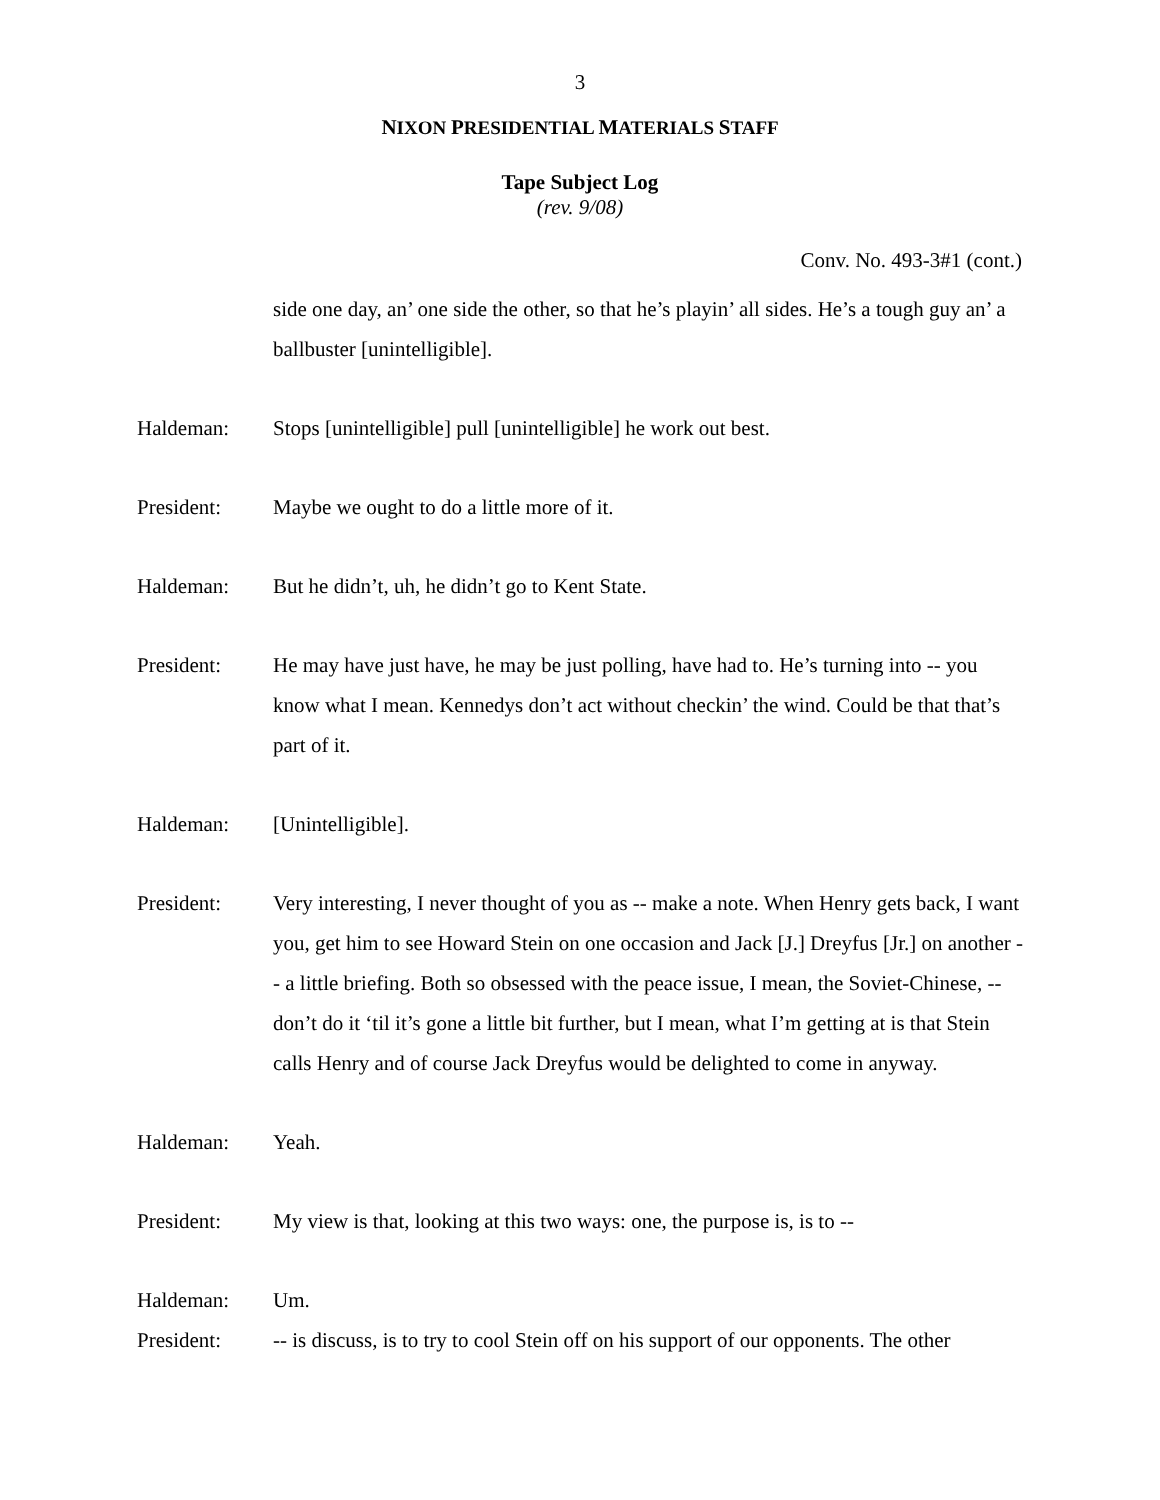3
NIXON PRESIDENTIAL MATERIALS STAFF
Tape Subject Log
(rev. 9/08)
Conv. No. 493-3#1 (cont.)
side one day, an’ one side the other, so that he’s playin’ all sides. He’s a tough guy an’ a ballbuster [unintelligible].
Haldeman: Stops [unintelligible] pull [unintelligible] he work out best.
President: Maybe we ought to do a little more of it.
Haldeman: But he didn’t, uh, he didn’t go to Kent State.
President: He may have just have, he may be just polling, have had to. He’s turning into -- you know what I mean. Kennedys don’t act without checkin’ the wind. Could be that that’s part of it.
Haldeman: [Unintelligible].
President: Very interesting, I never thought of you as -- make a note. When Henry gets back, I want you, get him to see Howard Stein on one occasion and Jack [J.] Dreyfus [Jr.] on another -- a little briefing. Both so obsessed with the peace issue, I mean, the Soviet-Chinese, -- don’t do it ‘til it’s gone a little bit further, but I mean, what I’m getting at is that Stein calls Henry and of course Jack Dreyfus would be delighted to come in anyway.
Haldeman: Yeah.
President: My view is that, looking at this two ways: one, the purpose is, is to --
Haldeman: Um.
President: -- is discuss, is to try to cool Stein off on his support of our opponents. The other